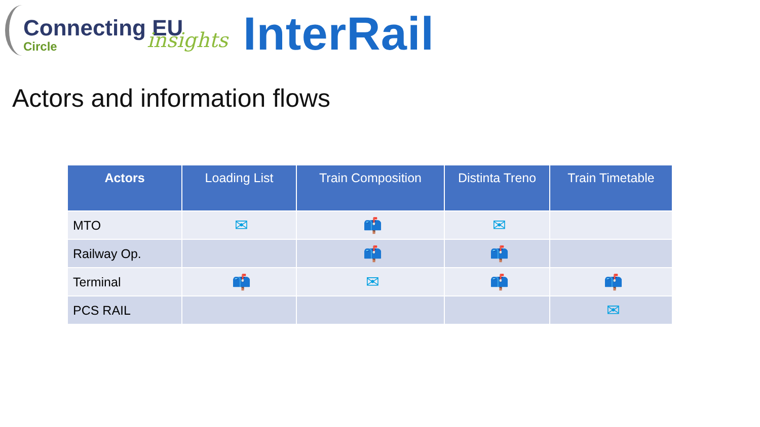Connecting EU insights
Circle
InterRail
Actors and information flows
| Actors | Loading List | Train Composition | Distinta Treno | Train Timetable |
| --- | --- | --- | --- | --- |
| MTO | ✉ | 📫 | ✉ | |
| Railway Op. | | 📫 | 📫 | |
| Terminal | 📫 | ✉ | 📫 | 📫 |
| PCS RAIL | | | | ✉ |